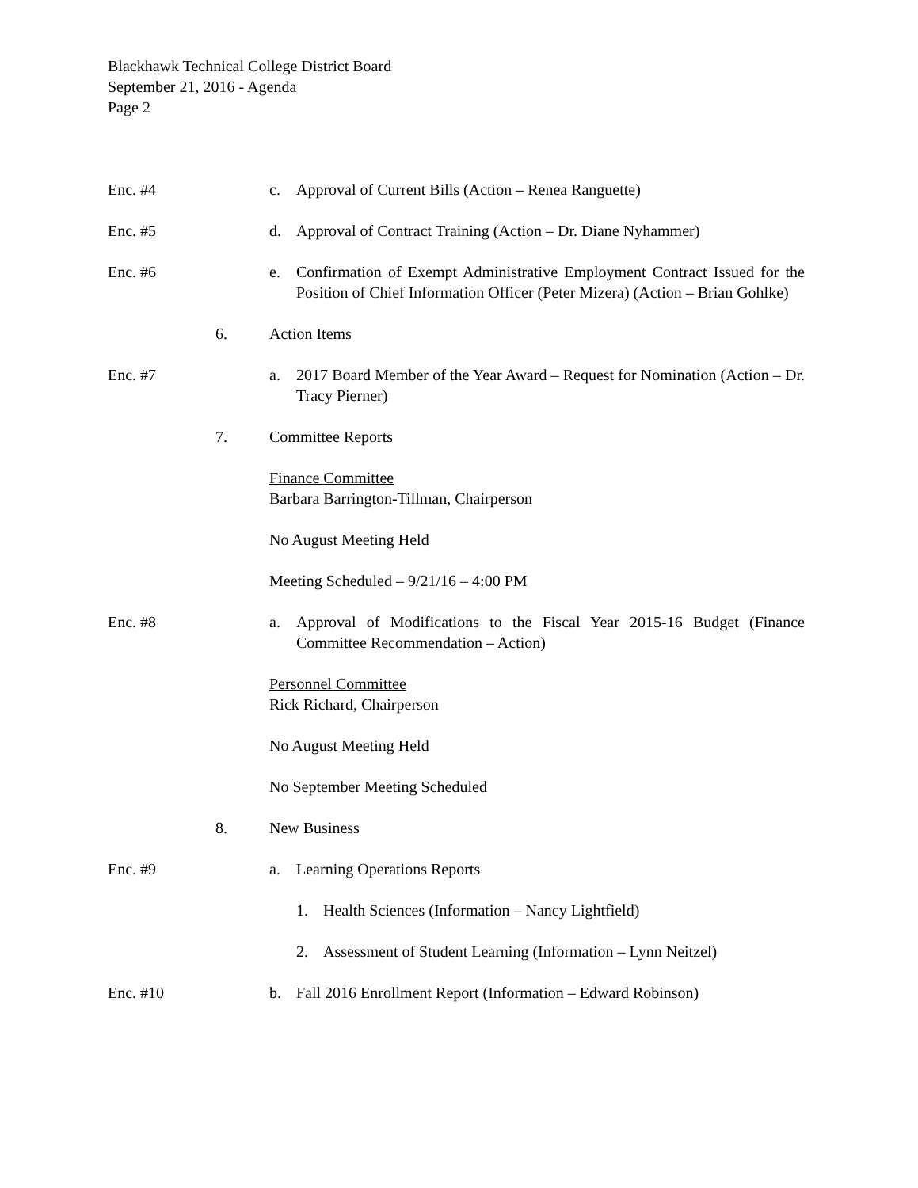Blackhawk Technical College District Board
September 21, 2016 - Agenda
Page 2
Enc. #4 c. Approval of Current Bills (Action – Renea Ranguette)
Enc. #5 d. Approval of Contract Training (Action – Dr. Diane Nyhammer)
Enc. #6 e. Confirmation of Exempt Administrative Employment Contract Issued for the Position of Chief Information Officer (Peter Mizera) (Action – Brian Gohlke)
6. Action Items
Enc. #7 a. 2017 Board Member of the Year Award – Request for Nomination (Action – Dr. Tracy Pierner)
7. Committee Reports
Finance Committee
Barbara Barrington-Tillman, Chairperson
No August Meeting Held
Meeting Scheduled – 9/21/16 – 4:00 PM
Enc. #8 a. Approval of Modifications to the Fiscal Year 2015-16 Budget (Finance Committee Recommendation – Action)
Personnel Committee
Rick Richard, Chairperson
No August Meeting Held
No September Meeting Scheduled
8. New Business
Enc. #9 a. Learning Operations Reports
1. Health Sciences (Information – Nancy Lightfield)
2. Assessment of Student Learning (Information – Lynn Neitzel)
Enc. #10 b. Fall 2016 Enrollment Report (Information – Edward Robinson)